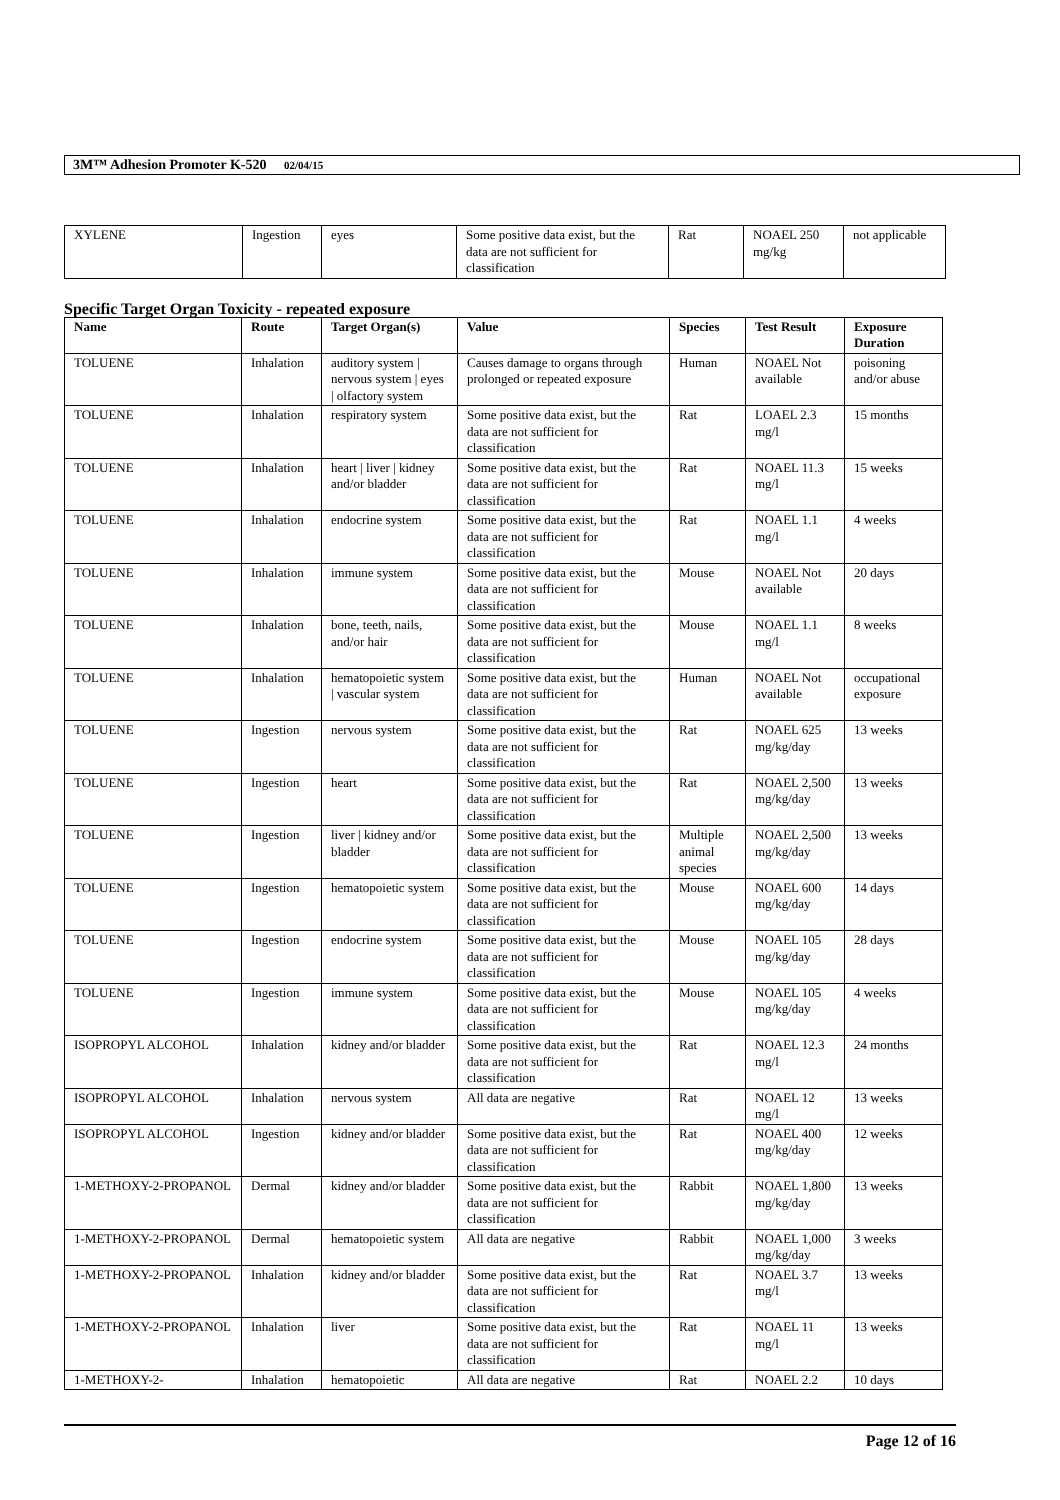3M™ Adhesion Promoter K-520 02/04/15
| XYLENE | Ingestion | eyes | Some positive data exist, but the data are not sufficient for classification | Rat | NOAEL 250 mg/kg | not applicable |
Specific Target Organ Toxicity - repeated exposure
| Name | Route | Target Organ(s) | Value | Species | Test Result | Exposure Duration |
| --- | --- | --- | --- | --- | --- | --- |
| TOLUENE | Inhalation | auditory system / nervous system / eyes / olfactory system | Causes damage to organs through prolonged or repeated exposure | Human | NOAEL Not available | poisoning and/or abuse |
| TOLUENE | Inhalation | respiratory system | Some positive data exist, but the data are not sufficient for classification | Rat | LOAEL 2.3 mg/l | 15 months |
| TOLUENE | Inhalation | heart / liver / kidney and/or bladder | Some positive data exist, but the data are not sufficient for classification | Rat | NOAEL 11.3 mg/l | 15 weeks |
| TOLUENE | Inhalation | endocrine system | Some positive data exist, but the data are not sufficient for classification | Rat | NOAEL 1.1 mg/l | 4 weeks |
| TOLUENE | Inhalation | immune system | Some positive data exist, but the data are not sufficient for classification | Mouse | NOAEL Not available | 20 days |
| TOLUENE | Inhalation | bone, teeth, nails, and/or hair | Some positive data exist, but the data are not sufficient for classification | Mouse | NOAEL 1.1 mg/l | 8 weeks |
| TOLUENE | Inhalation | hematopoietic system / vascular system | Some positive data exist, but the data are not sufficient for classification | Human | NOAEL Not available | occupational exposure |
| TOLUENE | Ingestion | nervous system | Some positive data exist, but the data are not sufficient for classification | Rat | NOAEL 625 mg/kg/day | 13 weeks |
| TOLUENE | Ingestion | heart | Some positive data exist, but the data are not sufficient for classification | Rat | NOAEL 2,500 mg/kg/day | 13 weeks |
| TOLUENE | Ingestion | liver / kidney and/or bladder | Some positive data exist, but the data are not sufficient for classification | Multiple animal species | NOAEL 2,500 mg/kg/day | 13 weeks |
| TOLUENE | Ingestion | hematopoietic system | Some positive data exist, but the data are not sufficient for classification | Mouse | NOAEL 600 mg/kg/day | 14 days |
| TOLUENE | Ingestion | endocrine system | Some positive data exist, but the data are not sufficient for classification | Mouse | NOAEL 105 mg/kg/day | 28 days |
| TOLUENE | Ingestion | immune system | Some positive data exist, but the data are not sufficient for classification | Mouse | NOAEL 105 mg/kg/day | 4 weeks |
| ISOPROPYL ALCOHOL | Inhalation | kidney and/or bladder | Some positive data exist, but the data are not sufficient for classification | Rat | NOAEL 12.3 mg/l | 24 months |
| ISOPROPYL ALCOHOL | Inhalation | nervous system | All data are negative | Rat | NOAEL 12 mg/l | 13 weeks |
| ISOPROPYL ALCOHOL | Ingestion | kidney and/or bladder | Some positive data exist, but the data are not sufficient for classification | Rat | NOAEL 400 mg/kg/day | 12 weeks |
| 1-METHOXY-2-PROPANOL | Dermal | kidney and/or bladder | Some positive data exist, but the data are not sufficient for classification | Rabbit | NOAEL 1,800 mg/kg/day | 13 weeks |
| 1-METHOXY-2-PROPANOL | Dermal | hematopoietic system | All data are negative | Rabbit | NOAEL 1,000 mg/kg/day | 3 weeks |
| 1-METHOXY-2-PROPANOL | Inhalation | kidney and/or bladder | Some positive data exist, but the data are not sufficient for classification | Rat | NOAEL 3.7 mg/l | 13 weeks |
| 1-METHOXY-2-PROPANOL | Inhalation | liver | Some positive data exist, but the data are not sufficient for classification | Rat | NOAEL 11 mg/l | 13 weeks |
| 1-METHOXY-2- | Inhalation | hematopoietic | All data are negative | Rat | NOAEL 2.2 | 10 days |
Page 12 of 16